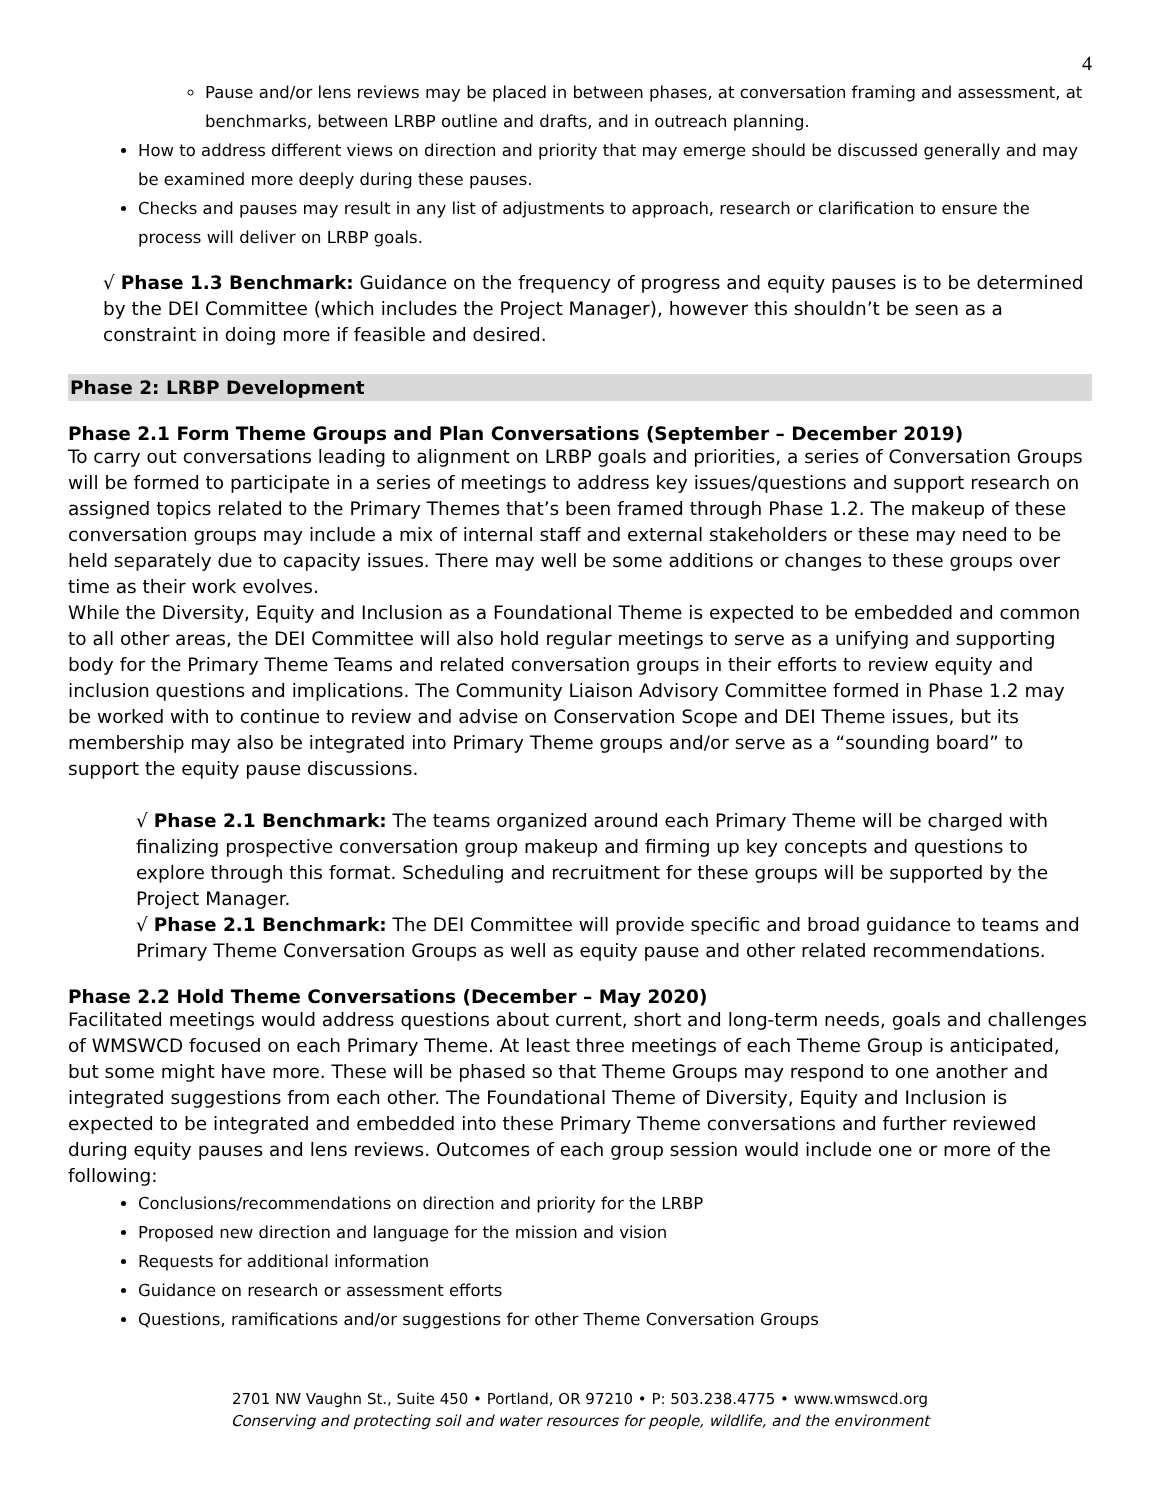4
Pause and/or lens reviews may be placed in between phases, at conversation framing and assessment, at benchmarks, between LRBP outline and drafts, and in outreach planning.
How to address different views on direction and priority that may emerge should be discussed generally and may be examined more deeply during these pauses.
Checks and pauses may result in any list of adjustments to approach, research or clarification to ensure the process will deliver on LRBP goals.
√ Phase 1.3 Benchmark: Guidance on the frequency of progress and equity pauses is to be determined by the DEI Committee (which includes the Project Manager), however this shouldn’t be seen as a constraint in doing more if feasible and desired.
Phase 2: LRBP Development
Phase 2.1 Form Theme Groups and Plan Conversations (September – December 2019)
To carry out conversations leading to alignment on LRBP goals and priorities, a series of Conversation Groups will be formed to participate in a series of meetings to address key issues/questions and support research on assigned topics related to the Primary Themes that’s been framed through Phase 1.2. The makeup of these conversation groups may include a mix of internal staff and external stakeholders or these may need to be held separately due to capacity issues. There may well be some additions or changes to these groups over time as their work evolves.
While the Diversity, Equity and Inclusion as a Foundational Theme is expected to be embedded and common to all other areas, the DEI Committee will also hold regular meetings to serve as a unifying and supporting body for the Primary Theme Teams and related conversation groups in their efforts to review equity and inclusion questions and implications. The Community Liaison Advisory Committee formed in Phase 1.2 may be worked with to continue to review and advise on Conservation Scope and DEI Theme issues, but its membership may also be integrated into Primary Theme groups and/or serve as a “sounding board” to support the equity pause discussions.
√ Phase 2.1 Benchmark: The teams organized around each Primary Theme will be charged with finalizing prospective conversation group makeup and firming up key concepts and questions to explore through this format. Scheduling and recruitment for these groups will be supported by the Project Manager.
√ Phase 2.1 Benchmark: The DEI Committee will provide specific and broad guidance to teams and Primary Theme Conversation Groups as well as equity pause and other related recommendations.
Phase 2.2 Hold Theme Conversations (December – May 2020)
Facilitated meetings would address questions about current, short and long-term needs, goals and challenges of WMSWCD focused on each Primary Theme. At least three meetings of each Theme Group is anticipated, but some might have more. These will be phased so that Theme Groups may respond to one another and integrated suggestions from each other. The Foundational Theme of Diversity, Equity and Inclusion is expected to be integrated and embedded into these Primary Theme conversations and further reviewed during equity pauses and lens reviews. Outcomes of each group session would include one or more of the following:
Conclusions/recommendations on direction and priority for the LRBP
Proposed new direction and language for the mission and vision
Requests for additional information
Guidance on research or assessment efforts
Questions, ramifications and/or suggestions for other Theme Conversation Groups
2701 NW Vaughn St., Suite 450 • Portland, OR 97210 • P: 503.238.4775 • www.wmswcd.org
Conserving and protecting soil and water resources for people, wildlife, and the environment